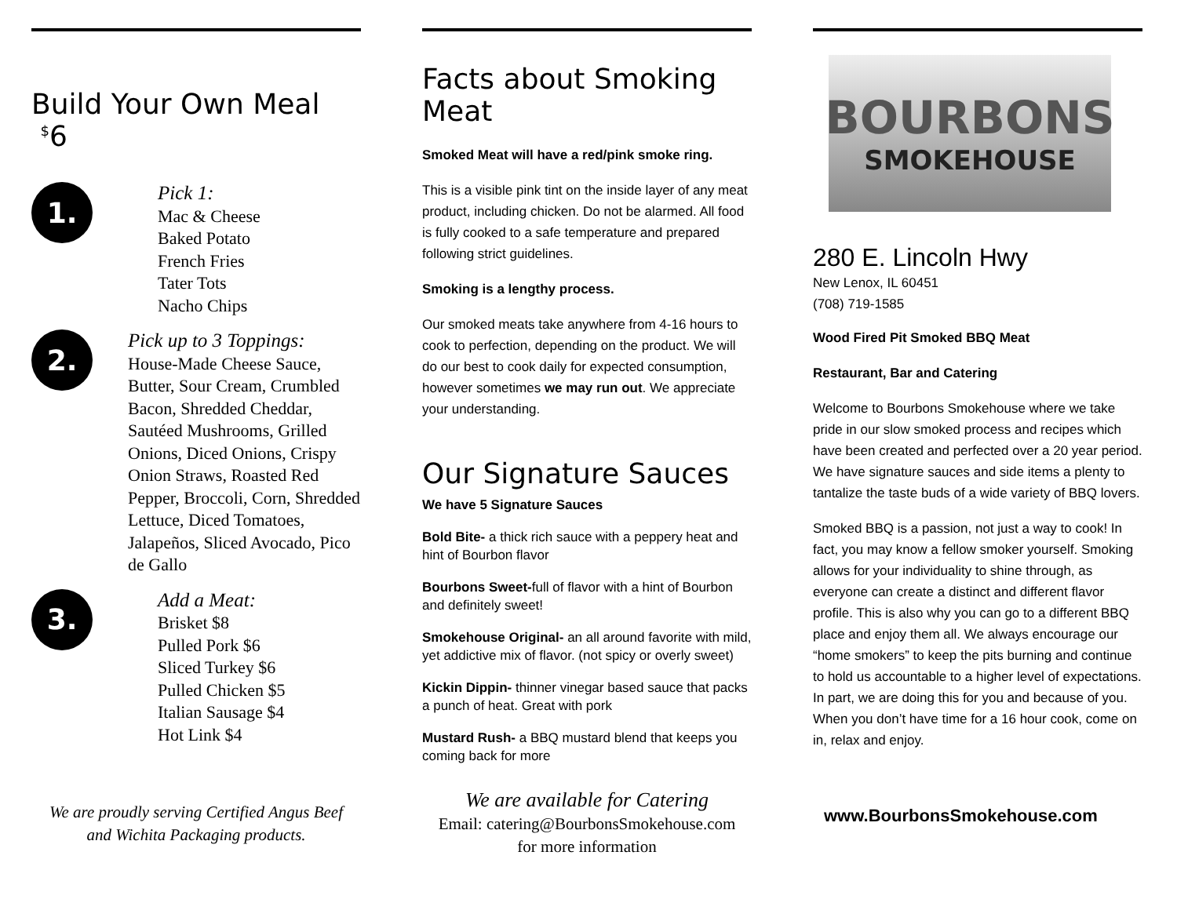Build Your Own Meal <sup>$</sup>6
1.
Pick 1:
Mac & Cheese
Baked Potato
French Fries
Tater Tots
Nacho Chips
2.
Pick up to 3 Toppings:
House-Made Cheese Sauce, Butter, Sour Cream, Crumbled Bacon, Shredded Cheddar, Sautéed Mushrooms, Grilled Onions, Diced Onions, Crispy Onion Straws, Roasted Red Pepper, Broccoli, Corn, Shredded Lettuce, Diced Tomatoes, Jalapeños, Sliced Avocado, Pico de Gallo
3.
Add a Meat:
Brisket $8
Pulled Pork $6
Sliced Turkey $6
Pulled Chicken $5
Italian Sausage $4
Hot Link $4
We are proudly serving Certified Angus Beef
and Wichita Packaging products.
Facts about Smoking Meat
Smoked Meat will have a red/pink smoke ring.
This is a visible pink tint on the inside layer of any meat product, including chicken. Do not be alarmed. All food is fully cooked to a safe temperature and prepared following strict guidelines.
Smoking is a lengthy process.
Our smoked meats take anywhere from 4-16 hours to cook to perfection, depending on the product. We will do our best to cook daily for expected consumption, however sometimes we may run out. We appreciate your understanding.
Our Signature Sauces
We have 5 Signature Sauces
Bold Bite- a thick rich sauce with a peppery heat and hint of Bourbon flavor
Bourbons Sweet-full of flavor with a hint of Bourbon and definitely sweet!
Smokehouse Original- an all around favorite with mild, yet addictive mix of flavor. (not spicy or overly sweet)
Kickin Dippin- thinner vinegar based sauce that packs a punch of heat. Great with pork
Mustard Rush- a BBQ mustard blend that keeps you coming back for more
We are available for Catering
Email: catering@BourbonsSmokehouse.com
for more information
BOURBONS
SMOKEHOUSE
280 E. Lincoln Hwy
New Lenox, IL 60451
(708) 719-1585
Wood Fired Pit Smoked BBQ Meat
Restaurant, Bar and Catering
Welcome to Bourbons Smokehouse where we take pride in our slow smoked process and recipes which have been created and perfected over a 20 year period. We have signature sauces and side items a plenty to tantalize the taste buds of a wide variety of BBQ lovers.
Smoked BBQ is a passion, not just a way to cook! In fact, you may know a fellow smoker yourself. Smoking allows for your individuality to shine through, as everyone can create a distinct and different flavor profile. This is also why you can go to a different BBQ place and enjoy them all. We always encourage our “home smokers” to keep the pits burning and continue to hold us accountable to a higher level of expectations. In part, we are doing this for you and because of you. When you don’t have time for a 16 hour cook, come on in, relax and enjoy.
www.BourbonsSmokehouse.com